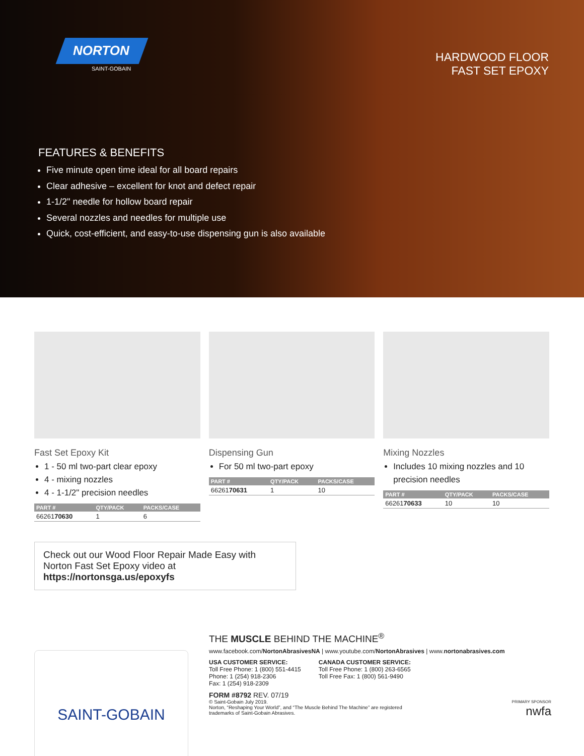NORTON
SAINT-GOBAIN
HARDWOOD FLOOR
FAST SET EPOXY
FEATURES & BENEFITS
Five minute open time ideal for all board repairs
Clear adhesive – excellent for knot and defect repair
1-1/2" needle for hollow board repair
Several nozzles and needles for multiple use
Quick, cost-efficient, and easy-to-use dispensing gun is also available
Fast Set Epoxy Kit
1 - 50 ml two-part clear epoxy
4 - mixing nozzles
4 - 1-1/2" precision needles
| PART # | QTY/PACK | PACKS/CASE |
| --- | --- | --- |
| 66261 70630 | 1 | 6 |
Dispensing Gun
For 50 ml two-part epoxy
| PART # | QTY/PACK | PACKS/CASE |
| --- | --- | --- |
| 66261 70631 | 1 | 10 |
Mixing Nozzles
Includes 10 mixing nozzles and 10 precision needles
| PART # | QTY/PACK | PACKS/CASE |
| --- | --- | --- |
| 66261 70633 | 10 | 10 |
Check out our Wood Floor Repair Made Easy with
Norton Fast Set Epoxy video at https://nortonsga.us/epoxyfs
SAINT-GOBAIN
THE MUSCLE BEHIND THE MACHINE<sup>®</sup>
www.facebook.com/NortonAbrasivesNA | www.youtube.com/NortonAbrasives | www.nortonabrasives.com
USA CUSTOMER SERVICE:
Toll Free Phone: 1 (800) 551-4415
Phone: 1 (254) 918-2306
Fax: 1 (254) 918-2309
CANADA CUSTOMER SERVICE:
Toll Free Phone: 1 (800) 263-6565
Toll Free Fax: 1 (800) 561-9490
FORM #8792 REV. 07/19
© Saint-Gobain July 2019.
Norton, “Reshaping Your World”, and “The Muscle Behind The Machine” are registered
trademarks of Saint-Gobain Abrasives.
PRIMARY SPONSOR
nwfa